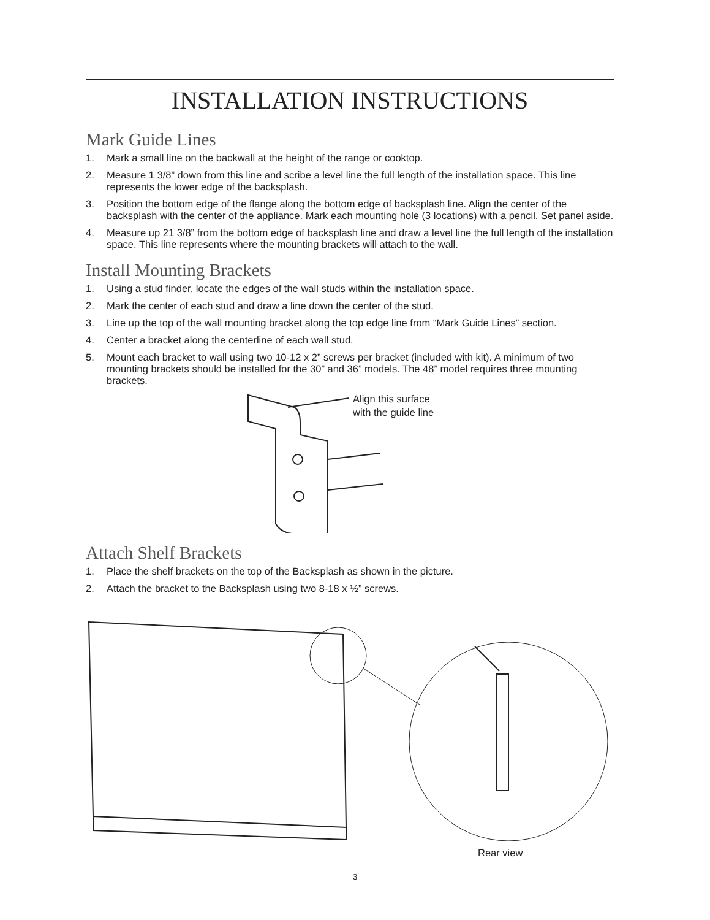INSTALLATION INSTRUCTIONS
Mark Guide Lines
1. Mark a small line on the backwall at the height of the range or cooktop.
2. Measure 1 3/8” down from this line and scribe a level line the full length of the installation space. This line represents the lower edge of the backsplash.
3. Position the bottom edge of the flange along the bottom edge of backsplash line. Align the center of the backsplash with the center of the appliance. Mark each mounting hole (3 locations) with a pencil. Set panel aside.
4. Measure up 21 3/8” from the bottom edge of backsplash line and draw a level line the full length of the installation space. This line represents where the mounting brackets will attach to the wall.
Install Mounting Brackets
1. Using a stud finder, locate the edges of the wall studs within the installation space.
2. Mark the center of each stud and draw a line down the center of the stud.
3. Line up the top of the wall mounting bracket along the top edge line from “Mark Guide Lines” section.
4. Center a bracket along the centerline of each wall stud.
5. Mount each bracket to wall using two 10-12 x 2” screws per bracket (included with kit). A minimum of two mounting brackets should be installed for the 30” and 36” models. The 48” model requires three mounting brackets.
Align this surface
with the guide line
Attach Shelf Brackets
1. Place the shelf brackets on the top of the Backsplash as shown in the picture.
2. Attach the bracket to the Backsplash using two 8-18 x ½” screws.
Rear view
3